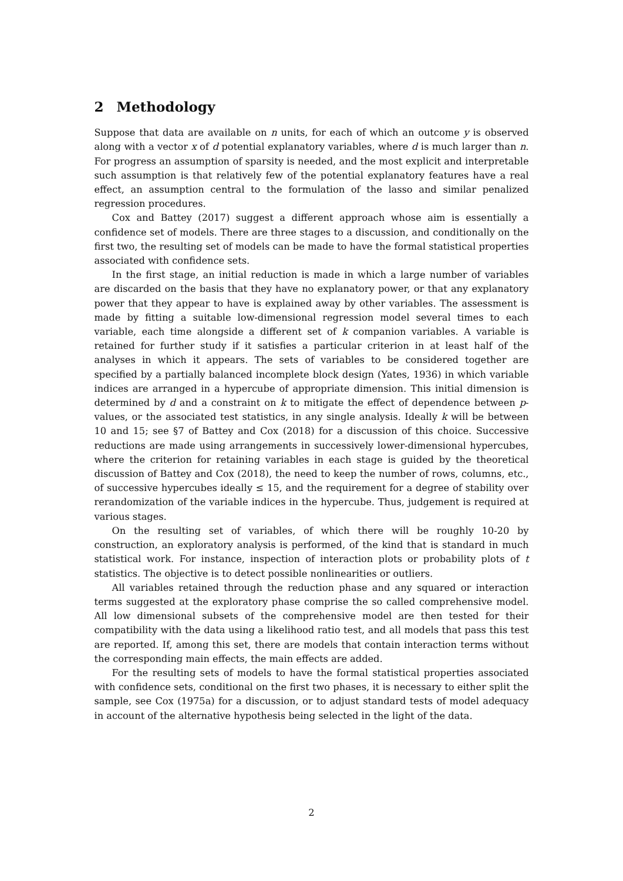2 Methodology
Suppose that data are available on n units, for each of which an outcome y is observed along with a vector x of d potential explanatory variables, where d is much larger than n. For progress an assumption of sparsity is needed, and the most explicit and interpretable such assumption is that relatively few of the potential explanatory features have a real effect, an assumption central to the formulation of the lasso and similar penalized regression procedures.
Cox and Battey (2017) suggest a different approach whose aim is essentially a confidence set of models. There are three stages to a discussion, and conditionally on the first two, the resulting set of models can be made to have the formal statistical properties associated with confidence sets.
In the first stage, an initial reduction is made in which a large number of variables are discarded on the basis that they have no explanatory power, or that any explanatory power that they appear to have is explained away by other variables. The assessment is made by fitting a suitable low-dimensional regression model several times to each variable, each time alongside a different set of k companion variables. A variable is retained for further study if it satisfies a particular criterion in at least half of the analyses in which it appears. The sets of variables to be considered together are specified by a partially balanced incomplete block design (Yates, 1936) in which variable indices are arranged in a hypercube of appropriate dimension. This initial dimension is determined by d and a constraint on k to mitigate the effect of dependence between p-values, or the associated test statistics, in any single analysis. Ideally k will be between 10 and 15; see §7 of Battey and Cox (2018) for a discussion of this choice. Successive reductions are made using arrangements in successively lower-dimensional hypercubes, where the criterion for retaining variables in each stage is guided by the theoretical discussion of Battey and Cox (2018), the need to keep the number of rows, columns, etc., of successive hypercubes ideally ≤ 15, and the requirement for a degree of stability over rerandomization of the variable indices in the hypercube. Thus, judgement is required at various stages.
On the resulting set of variables, of which there will be roughly 10-20 by construction, an exploratory analysis is performed, of the kind that is standard in much statistical work. For instance, inspection of interaction plots or probability plots of t statistics. The objective is to detect possible nonlinearities or outliers.
All variables retained through the reduction phase and any squared or interaction terms suggested at the exploratory phase comprise the so called comprehensive model. All low dimensional subsets of the comprehensive model are then tested for their compatibility with the data using a likelihood ratio test, and all models that pass this test are reported. If, among this set, there are models that contain interaction terms without the corresponding main effects, the main effects are added.
For the resulting sets of models to have the formal statistical properties associated with confidence sets, conditional on the first two phases, it is necessary to either split the sample, see Cox (1975a) for a discussion, or to adjust standard tests of model adequacy in account of the alternative hypothesis being selected in the light of the data.
2